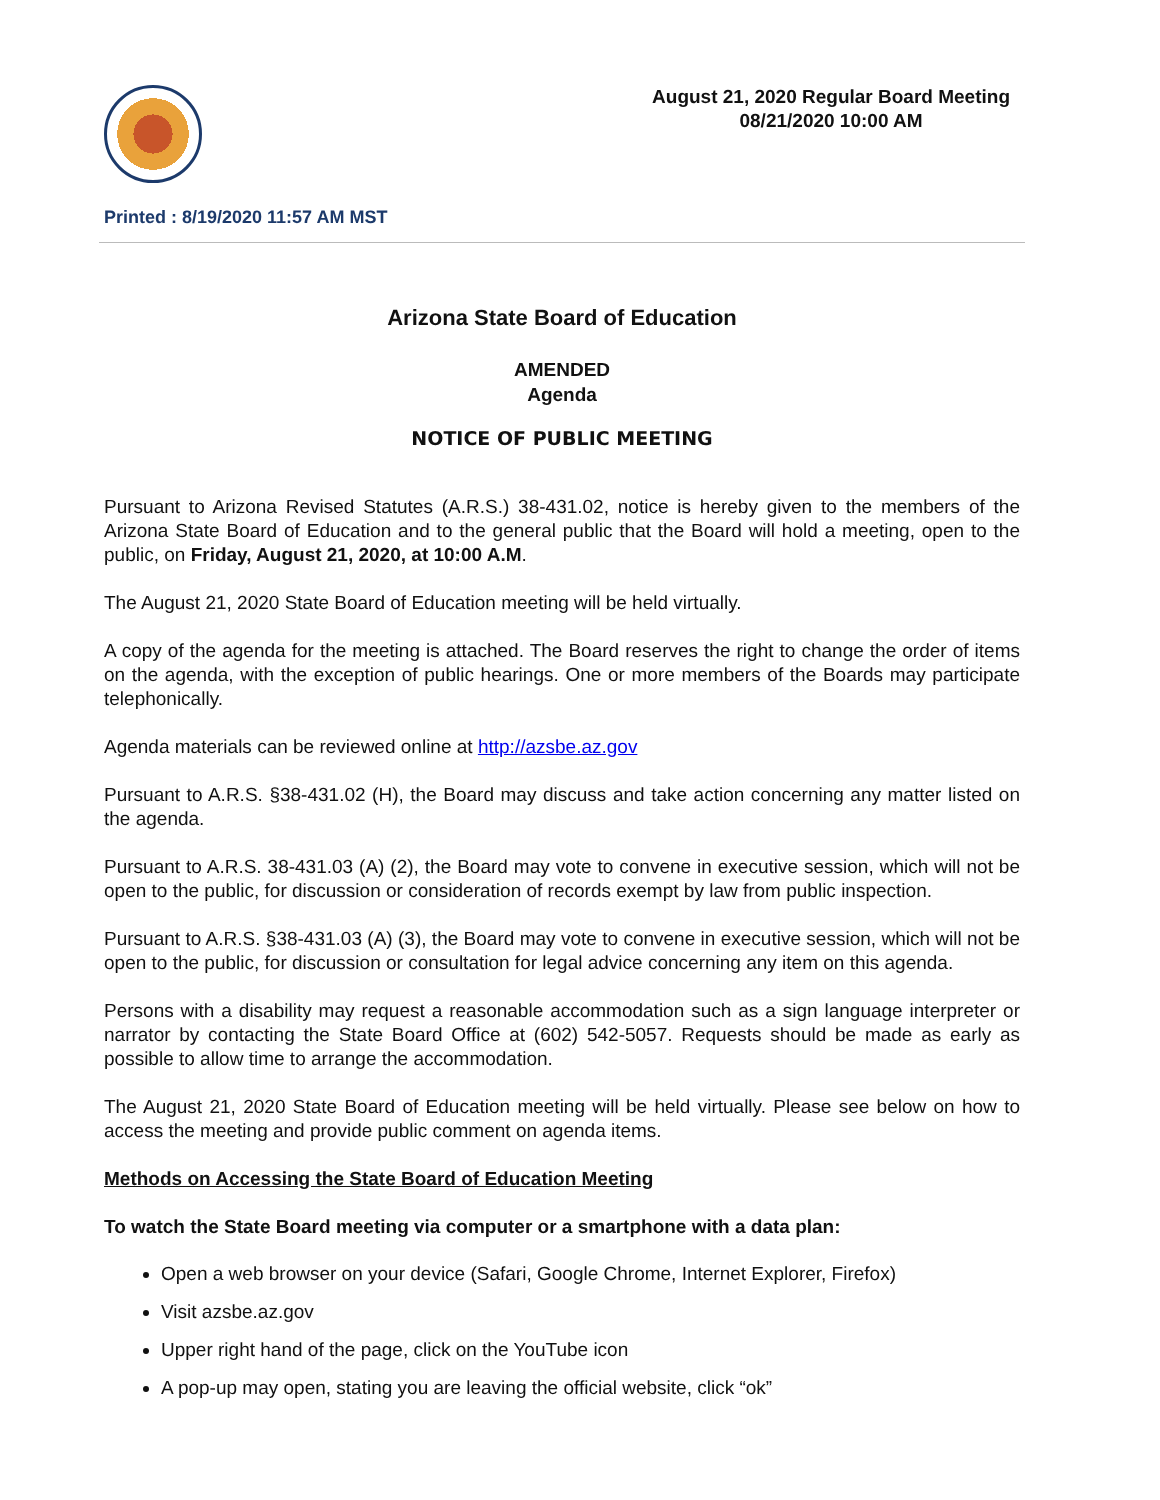August 21, 2020 Regular Board Meeting
08/21/2020 10:00 AM
Printed : 8/19/2020 11:57 AM MST
Arizona State Board of Education
AMENDED
Agenda
NOTICE OF PUBLIC MEETING
Pursuant to Arizona Revised Statutes (A.R.S.) 38-431.02, notice is hereby given to the members of the Arizona State Board of Education and to the general public that the Board will hold a meeting, open to the public, on Friday, August 21, 2020, at 10:00 A.M.
The August 21, 2020 State Board of Education meeting will be held virtually.
A copy of the agenda for the meeting is attached. The Board reserves the right to change the order of items on the agenda, with the exception of public hearings. One or more members of the Boards may participate telephonically.
Agenda materials can be reviewed online at http://azsbe.az.gov
Pursuant to A.R.S. §38-431.02 (H), the Board may discuss and take action concerning any matter listed on the agenda.
Pursuant to A.R.S. 38-431.03 (A) (2), the Board may vote to convene in executive session, which will not be open to the public, for discussion or consideration of records exempt by law from public inspection.
Pursuant to A.R.S. §38-431.03 (A) (3), the Board may vote to convene in executive session, which will not be open to the public, for discussion or consultation for legal advice concerning any item on this agenda.
Persons with a disability may request a reasonable accommodation such as a sign language interpreter or narrator by contacting the State Board Office at (602) 542-5057. Requests should be made as early as possible to allow time to arrange the accommodation.
The August 21, 2020 State Board of Education meeting will be held virtually. Please see below on how to access the meeting and provide public comment on agenda items.
Methods on Accessing the State Board of Education Meeting
To watch the State Board meeting via computer or a smartphone with a data plan:
Open a web browser on your device (Safari, Google Chrome, Internet Explorer, Firefox)
Visit azsbe.az.gov
Upper right hand of the page, click on the YouTube icon
A pop-up may open, stating you are leaving the official website, click “ok”